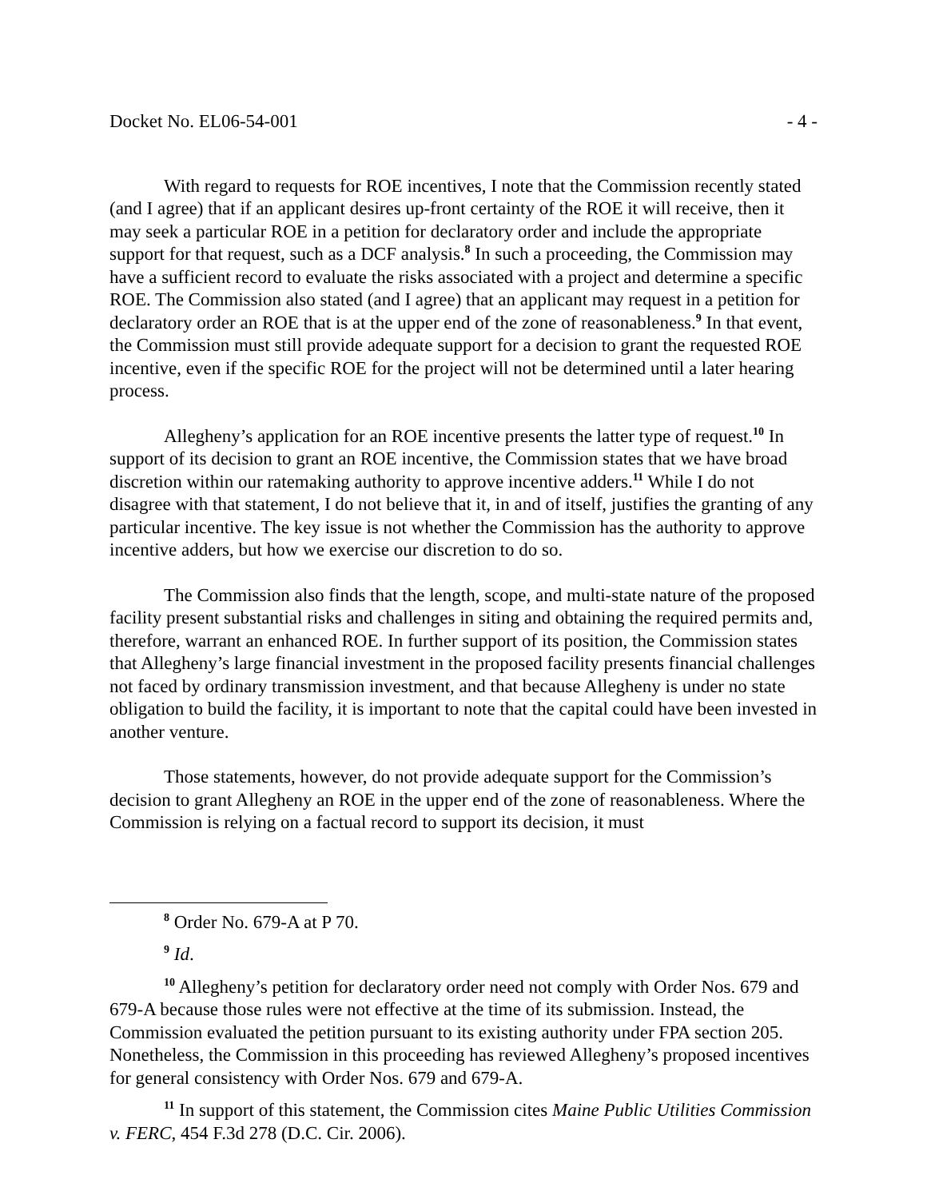Docket No. EL06-54-001 - 4 -
With regard to requests for ROE incentives, I note that the Commission recently stated (and I agree) that if an applicant desires up-front certainty of the ROE it will receive, then it may seek a particular ROE in a petition for declaratory order and include the appropriate support for that request, such as a DCF analysis.<sup>8</sup> In such a proceeding, the Commission may have a sufficient record to evaluate the risks associated with a project and determine a specific ROE. The Commission also stated (and I agree) that an applicant may request in a petition for declaratory order an ROE that is at the upper end of the zone of reasonableness.<sup>9</sup> In that event, the Commission must still provide adequate support for a decision to grant the requested ROE incentive, even if the specific ROE for the project will not be determined until a later hearing process.
Allegheny’s application for an ROE incentive presents the latter type of request.<sup>10</sup> In support of its decision to grant an ROE incentive, the Commission states that we have broad discretion within our ratemaking authority to approve incentive adders.<sup>11</sup> While I do not disagree with that statement, I do not believe that it, in and of itself, justifies the granting of any particular incentive. The key issue is not whether the Commission has the authority to approve incentive adders, but how we exercise our discretion to do so.
The Commission also finds that the length, scope, and multi-state nature of the proposed facility present substantial risks and challenges in siting and obtaining the required permits and, therefore, warrant an enhanced ROE. In further support of its position, the Commission states that Allegheny’s large financial investment in the proposed facility presents financial challenges not faced by ordinary transmission investment, and that because Allegheny is under no state obligation to build the facility, it is important to note that the capital could have been invested in another venture.
Those statements, however, do not provide adequate support for the Commission’s decision to grant Allegheny an ROE in the upper end of the zone of reasonableness. Where the Commission is relying on a factual record to support its decision, it must
<sup>8</sup> Order No. 679-A at P 70.
<sup>9</sup> Id.
<sup>10</sup> Allegheny’s petition for declaratory order need not comply with Order Nos. 679 and 679-A because those rules were not effective at the time of its submission. Instead, the Commission evaluated the petition pursuant to its existing authority under FPA section 205. Nonetheless, the Commission in this proceeding has reviewed Allegheny’s proposed incentives for general consistency with Order Nos. 679 and 679-A.
<sup>11</sup> In support of this statement, the Commission cites Maine Public Utilities Commission v. FERC, 454 F.3d 278 (D.C. Cir. 2006).